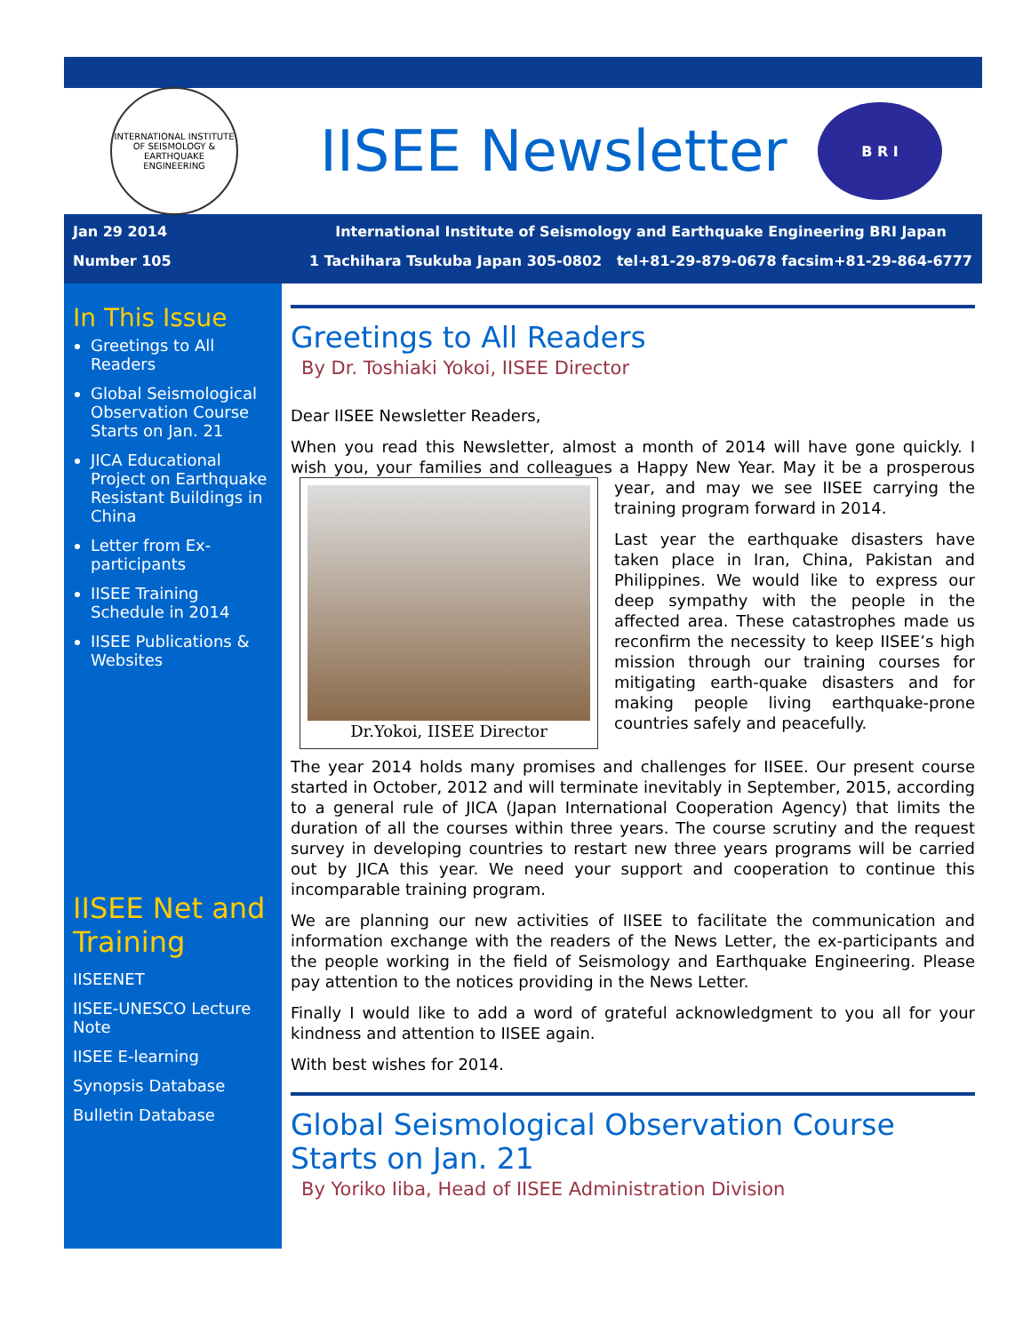INTERNATIONAL INSTITUTE OF SEISMOLOGY & EARTHQUAKE ENGINEERING
IISEE Newsletter
B R I
Jan 29 2014
Number 105
International Institute of Seismology and Earthquake Engineering BRI Japan
1 Tachihara Tsukuba Japan 305-0802 tel+81-29-879-0678 facsim+81-29-864-6777
In This Issue
Greetings to All Readers
Global Seismological Observation Course Starts on Jan. 21
JICA Educational Project on Earthquake Resistant Buildings in China
Letter from Ex-participants
IISEE Training Schedule in 2014
IISEE Publications & Websites
IISEE Net and Training
IISEENET
IISEE-UNESCO Lecture Note
IISEE E-learning
Synopsis Database
Bulletin Database
Greetings to All Readers
By Dr. Toshiaki Yokoi, IISEE Director
Dear IISEE Newsletter Readers,
When you read this Newsletter, almost a month of 2014 will have gone quickly. I wish you, your families and colleagues a Happy New Year. May it be a
Dr.Yokoi, IISEE Director
prosperous year, and may we see IISEE carrying the training program forward in 2014.
Last year the earthquake disasters have taken place in Iran, China, Pakistan and Philippines. We would like to express our deep sympathy with the people in the affected area. These catastrophes made us reconfirm the necessity to keep IISEE’s high mission through our training courses for mitigating earth-quake disasters and for making people living earthquake-prone countries safely and peacefully.
The year 2014 holds many promises and challenges for IISEE. Our present course started in October, 2012 and will terminate inevitably in September, 2015, according to a general rule of JICA (Japan International Cooperation Agency) that limits the duration of all the courses within three years. The course scrutiny and the request survey in developing countries to restart new three years programs will be carried out by JICA this year. We need your support and cooperation to continue this incomparable training program.
We are planning our new activities of IISEE to facilitate the communication and information exchange with the readers of the News Letter, the ex-participants and the people working in the field of Seismology and Earthquake Engineering. Please pay attention to the notices providing in the News Letter.
Finally I would like to add a word of grateful acknowledgment to you all for your kindness and attention to IISEE again.
With best wishes for 2014.
Global Seismological Observation Course Starts on Jan. 21
By Yoriko Iiba, Head of IISEE Administration Division